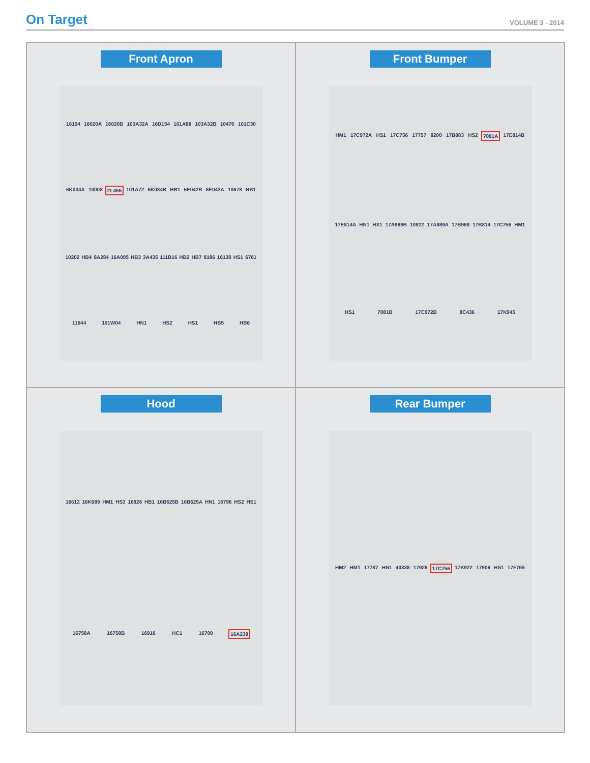On Target
VOLUME 3 - 2014
Front Apron
16154 16020A 16020B 103A32A 16D154 101A88 103A32B 10476 101C30 6K034A 10008 2L455 101A72 6K034B HB1 6E042B 6E042A 10678 HB1 10202 HB4 8A284 16A005 HB3 3A435 111B16 HB2 HB7 8186 16138 HS1 6761 11644 101W04 HN1 HS2 HS1 HB5 HB6
Front Bumper
HM1 17C972A HS1 17C756 17757 8200 17B883 HS2 7081A 17E814B 17E814A HN1 HX1 17A989B 10922 17A989A 17B968 17B814 17C756 HM1 HS1 7081B 17C972B 8C436 17K945
Hood
16612 16K689 HM1 HS3 16826 HB1 16B625B 16B625A HN1 16796 HS2 HS1 16758A 16758B 16916 HC1 16700 16A238
Rear Bumper
HM2 HM1 17787 HN1 40338 17926 17C756 17K922 17906 HS1 17F765